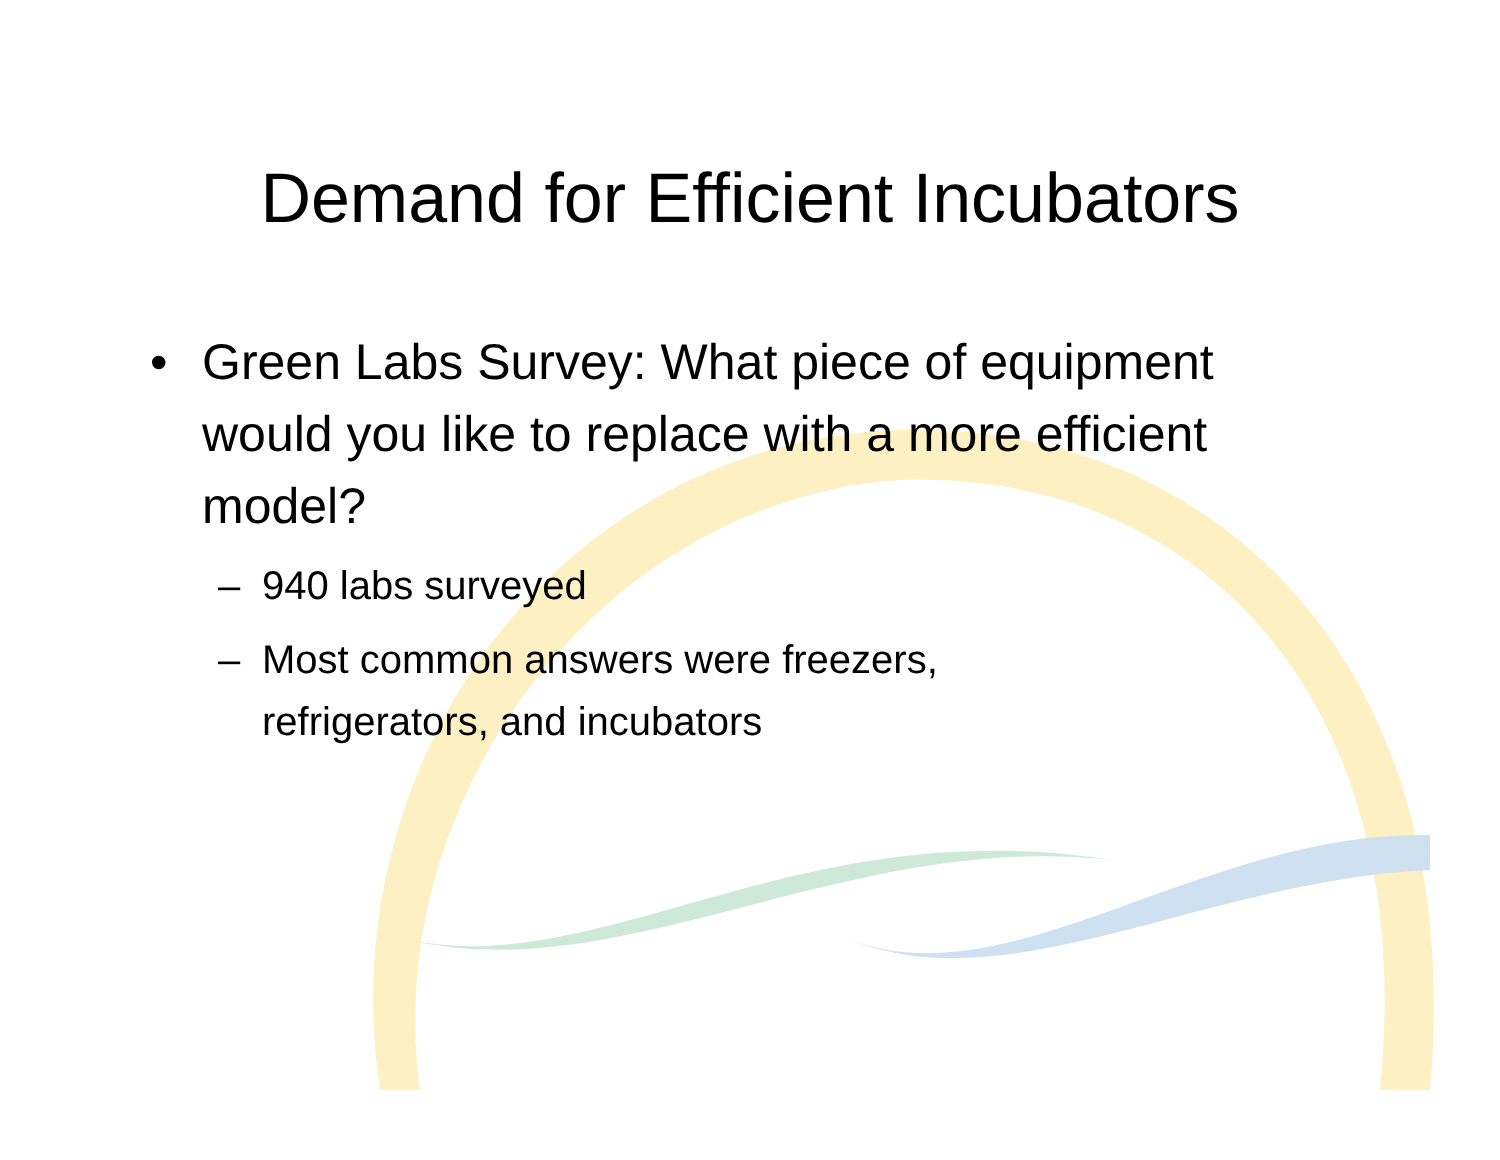Demand for Efficient Incubators
• Green Labs Survey: What piece of equipment would you like to replace with a more efficient model?
– 940 labs surveyed
– Most common answers were freezers,
refrigerators, and incubators